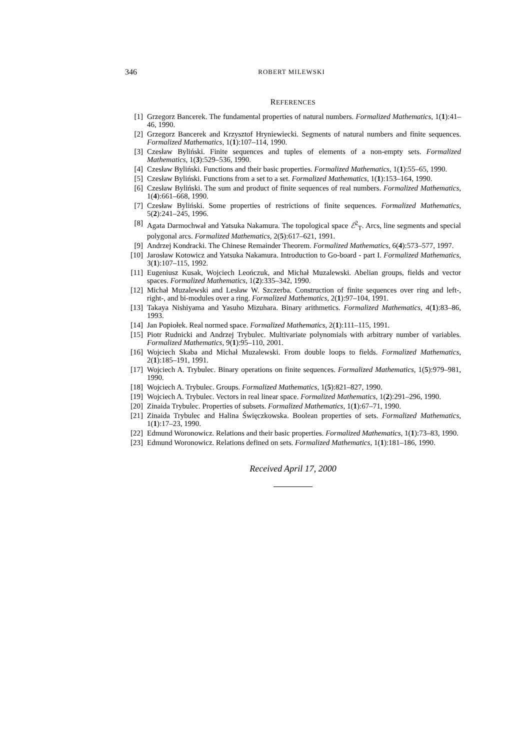346 ROBERT MILEWSKI
REFERENCES
[1] Grzegorz Bancerek. The fundamental properties of natural numbers. Formalized Mathematics, 1(1):41–46, 1990.
[2] Grzegorz Bancerek and Krzysztof Hryniewiecki. Segments of natural numbers and finite sequences. Formalized Mathematics, 1(1):107–114, 1990.
[3] Czesław Byliński. Finite sequences and tuples of elements of a non-empty sets. Formalized Mathematics, 1(3):529–536, 1990.
[4] Czesław Byliński. Functions and their basic properties. Formalized Mathematics, 1(1):55–65, 1990.
[5] Czesław Byliński. Functions from a set to a set. Formalized Mathematics, 1(1):153–164, 1990.
[6] Czesław Byliński. The sum and product of finite sequences of real numbers. Formalized Mathematics, 1(4):661–668, 1990.
[7] Czesław Byliński. Some properties of restrictions of finite sequences. Formalized Mathematics, 5(2):241–245, 1996.
[8] Agata Darmochwał and Yatsuka Nakamura. The topological space ℰ<sup>2</sup><sub>T</sub>. Arcs, line segments and special polygonal arcs. Formalized Mathematics, 2(5):617–621, 1991.
[9] Andrzej Kondracki. The Chinese Remainder Theorem. Formalized Mathematics, 6(4):573–577, 1997.
[10] Jarosław Kotowicz and Yatsuka Nakamura. Introduction to Go-board - part I. Formalized Mathematics, 3(1):107–115, 1992.
[11] Eugeniusz Kusak, Wojciech Leończuk, and Michał Muzalewski. Abelian groups, fields and vector spaces. Formalized Mathematics, 1(2):335–342, 1990.
[12] Michał Muzalewski and Lesław W. Szczerba. Construction of finite sequences over ring and left-, right-, and bi-modules over a ring. Formalized Mathematics, 2(1):97–104, 1991.
[13] Takaya Nishiyama and Yasuho Mizuhara. Binary arithmetics. Formalized Mathematics, 4(1):83–86, 1993.
[14] Jan Popiołek. Real normed space. Formalized Mathematics, 2(1):111–115, 1991.
[15] Piotr Rudnicki and Andrzej Trybulec. Multivariate polynomials with arbitrary number of variables. Formalized Mathematics, 9(1):95–110, 2001.
[16] Wojciech Skaba and Michał Muzalewski. From double loops to fields. Formalized Mathematics, 2(1):185–191, 1991.
[17] Wojciech A. Trybulec. Binary operations on finite sequences. Formalized Mathematics, 1(5):979–981, 1990.
[18] Wojciech A. Trybulec. Groups. Formalized Mathematics, 1(5):821–827, 1990.
[19] Wojciech A. Trybulec. Vectors in real linear space. Formalized Mathematics, 1(2):291–296, 1990.
[20] Zinaida Trybulec. Properties of subsets. Formalized Mathematics, 1(1):67–71, 1990.
[21] Zinaida Trybulec and Halina Święczkowska. Boolean properties of sets. Formalized Mathematics, 1(1):17–23, 1990.
[22] Edmund Woronowicz. Relations and their basic properties. Formalized Mathematics, 1(1):73–83, 1990.
[23] Edmund Woronowicz. Relations defined on sets. Formalized Mathematics, 1(1):181–186, 1990.
Received April 17, 2000